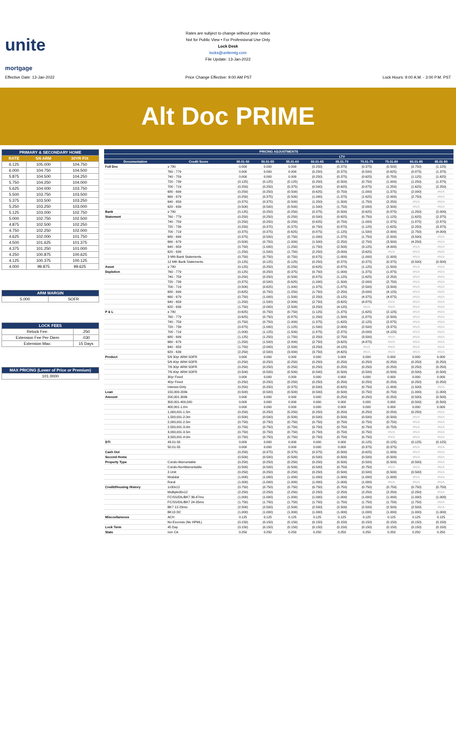unite
mortgage
Rates are subject to change without prior notice
Not for Public View • For Professional Use Only
Lock Desk
locks@unitemtg.com
File Update: 13-Jan-2022
Effective Date: 13-Jan-2022 Price Change Effective: 9:00 AM PST Lock Hours: 9:00 A.M. - 3:00 P.M. PST
Alt Doc PRIME
| PRIMARY & SECONDARY HOME | | |
| --- | --- | --- |
| RATE | 5/6 ARM | 30YR FIX |
| 6.125 | 105.000 | 104.750 |
| 6.000 | 104.750 | 104.500 |
| 5.875 | 104.500 | 104.250 |
| 5.750 | 104.250 | 104.000 |
| 5.625 | 104.000 | 103.750 |
| 5.500 | 103.750 | 103.500 |
| 5.375 | 103.500 | 103.250 |
| 5.250 | 103.250 | 103.000 |
| 5.125 | 103.000 | 102.750 |
| 5.000 | 102.750 | 102.500 |
| 4.875 | 102.500 | 102.250 |
| 4.750 | 102.250 | 102.000 |
| 4.625 | 102.000 | 101.750 |
| 4.500 | 101.625 | 101.375 |
| 4.375 | 101.250 | 101.000 |
| 4.250 | 100.875 | 100.625 |
| 4.125 | 100.375 | 100.125 |
| 4.000 | 99.875 | 99.625 |
| ARM MARGIN | |
| --- | --- |
| 5.000 | SOFR |
| LOCK FEES | |
| --- | --- |
| Relock Fee: | .250 |
| Extension Fee Per Diem | .030 |
| Extension Max: | 15 Days |
| MAX PRICING (Lower of Price or Premium) |
| --- |
| 101.0000 |
| PRICING ADJUSTMENTS | | | | | | | | | | |
| --- | --- | --- | --- | --- | --- | --- | --- | --- | --- | --- |
| | | LTV | | | | | | | | |
| Documentation | Credit Score | 00.01-50 | 50.01-55 | 55.01-60 | 60.01-65 | 65.01-70 | 70.01-75 | 75.01-80 | 80.01-85 | 85.01-90 |
| Full Doc | ≥ 780 | 0.000 | 0.000 | 0.000 | (0.250) | (0.375) | (0.375) | (0.500) | (0.750) | (1.125) |
| | 760 - 779 | 0.000 | 0.000 | 0.000 | (0.250) | (0.375) | (0.500) | (0.625) | (0.875) | (1.375) |
| | 740 - 759 | 0.000 | 0.000 | 0.000 | (0.250) | (0.375) | (0.625) | (0.750) | (1.125) | (1.625) |
| | 720 - 739 | (0.125) | (0.125) | (0.125) | (0.250) | (0.500) | (0.750) | (1.000) | (1.250) | (1.875) |
| | 700 - 719 | (0.250) | (0.250) | (0.375) | (0.500) | (0.625) | (0.875) | (1.250) | (1.625) | (2.250) |
| | 680 - 699 | (0.250) | (0.250) | (0.500) | (0.625) | (0.750) | (1.000) | (1.375) | (2.000) | #N/A |
| | 660 - 679 | (0.250) | (0.375) | (0.500) | (1.000) | (1.375) | (1.625) | (2.000) | (2.750) | #N/A |
| | 640 - 659 | (0.375) | (0.375) | (0.500) | (1.250) | (1.500) | (1.750) | (2.250) | #N/A | #N/A |
| | 620 - 639 | (0.500) | (0.500) | (0.500) | (1.500) | (1.750) | (2.000) | (2.500) | #N/A | #N/A |
| Bank | ≥ 780 | (0.125) | (0.250) | (0.250) | (0.375) | (0.500) | (0.625) | (0.875) | (1.250) | (2.000) |
| Statement | 760 - 779 | (0.250) | (0.250) | (0.250) | (0.500) | (0.625) | (0.750) | (1.125) | (1.625) | (2.375) |
| | 740 - 759 | (0.250) | (0.250) | (0.250) | (0.625) | (0.750) | (1.000) | (1.375) | (1.875) | (2.875) |
| | 720 - 739 | (0.250) | (0.375) | (0.375) | (0.750) | (0.875) | (1.125) | (1.625) | (2.250) | (3.375) |
| | 700 - 719 | (0.375) | (0.375) | (0.625) | (0.875) | (1.125) | (1.500) | (2.000) | (2.750) | (4.000) |
| | 680 - 699 | (0.375) | (0.500) | (0.750) | (1.000) | (1.375) | (1.750) | (2.500) | (3.500) | #N/A |
| | 660 - 679 | (0.500) | (0.750) | (1.000) | (1.500) | (2.250) | (2.750) | (3.500) | (4.250) | #N/A |
| | 640 - 659 | (0.750) | (1.000) | (1.250) | (1.750) | (2.500) | (3.125) | (4.000) | #N/A | #N/A |
| | 620 - 639 | (1.250) | (1.500) | (1.750) | (2.250) | (3.000) | (3.625) | #N/A | #N/A | #N/A |
| | 3 Mth Bank Statements | (0.750) | (0.750) | (0.750) | (0.875) | (1.000) | (1.000) | (1.000) | #N/A | #N/A |
| | 12 Mth Bank Statements | (0.125) | (0.125) | (0.125) | (0.250) | (0.375) | (0.375) | (0.375) | (0.500) | (0.500) |
| Asset | ≥ 780 | (0.125) | (0.250) | (0.250) | (0.625) | (0.875) | (1.125) | (1.500) | #N/A | #N/A |
| Depletion | 760 - 779 | (0.125) | (0.250) | (0.375) | (0.750) | (1.000) | (1.375) | (1.875) | #N/A | #N/A |
| | 740 - 759 | (0.250) | (0.250) | (0.500) | (0.875) | (1.125) | (1.625) | (2.250) | #N/A | #N/A |
| | 720 - 739 | (0.375) | (0.500) | (0.625) | (1.000) | (1.500) | (2.000) | (2.750) | #N/A | #N/A |
| | 700 - 719 | (0.500) | (0.625) | (1.000) | (1.375) | (1.875) | (2.500) | (3.500) | #N/A | #N/A |
| | 680 - 699 | (0.625) | (0.750) | (1.250) | (1.750) | (2.250) | (3.000) | (4.125) | #N/A | #N/A |
| | 660 - 679 | (0.750) | (1.000) | (1.500) | (2.250) | (3.125) | (4.375) | (4.875) | #N/A | #N/A |
| | 640 - 659 | (1.250) | (1.500) | (2.000) | (2.750) | (3.625) | (4.875) | #N/A | #N/A | #N/A |
| | 620 - 639 | (1.750) | (2.000) | (2.500) | (3.250) | (4.125) | #N/A | #N/A | #N/A | #N/A |
| P & L | ≥ 780 | (0.625) | (0.750) | (0.750) | (1.125) | (1.375) | (1.625) | (2.125) | #N/A | #N/A |
| | 760 - 779 | (0.625) | (0.750) | (0.875) | (1.250) | (1.500) | (1.875) | (2.500) | #N/A | #N/A |
| | 740 - 759 | (0.750) | (0.750) | (1.000) | (1.375) | (1.625) | (2.125) | (2.875) | #N/A | #N/A |
| | 720 - 739 | (0.875) | (1.000) | (1.125) | (1.500) | (2.000) | (2.500) | (3.375) | #N/A | #N/A |
| | 700 - 719 | (1.000) | (1.125) | (1.500) | (1.875) | (2.375) | (3.000) | (4.125) | #N/A | #N/A |
| | 680 - 699 | (1.125) | (1.250) | (1.750) | (2.250) | (2.750) | (3.500) | #N/A | #N/A | #N/A |
| | 660 - 679 | (1.250) | (1.500) | (2.000) | (2.750) | (3.625) | (4.875) | #N/A | #N/A | #N/A |
| | 640 - 659 | (1.750) | (2.000) | (2.500) | (3.250) | (4.125) | #N/A | #N/A | #N/A | #N/A |
| | 620 - 639 | (2.250) | (2.500) | (3.000) | (3.750) | (4.625) | #N/A | #N/A | #N/A | #N/A |
| Product | 5/6 30yr ARM SOFR | 0.000 | 0.000 | 0.000 | 0.000 | 0.000 | 0.000 | 0.000 | 0.000 | 0.000 |
| | 5/6 40yr ARM SOFR | (0.250) | (0.250) | (0.250) | (0.250) | (0.250) | (0.250) | (0.250) | (0.250) | (0.250) |
| | 7/6 30yr ARM SOFR | (0.250) | (0.250) | (0.250) | (0.250) | (0.250) | (0.250) | (0.250) | (0.250) | (0.250) |
| | 7/6 40yr ARM SOFR | (0.500) | (0.500) | (0.500) | (0.500) | (0.500) | (0.500) | (0.500) | (0.500) | (0.500) |
| | 30yr Fixed | 0.000 | 0.000 | 0.000 | 0.000 | 0.000 | 0.000 | 0.000 | 0.000 | 0.000 |
| | 40yr Fixed | (0.250) | (0.250) | (0.250) | (0.250) | (0.250) | (0.250) | (0.250) | (0.250) | (0.250) |
| | Interest-Only | (0.250) | (0.250) | (0.375) | (0.500) | (0.625) | (0.750) | (1.000) | (1.500) | #N/A |
| Loan | 150,000-200k | (0.500) | (0.500) | (0.500) | (0.500) | (0.500) | (0.750) | (0.750) | (1.000) | (1.000) |
| Amount | 200,001-300k | 0.000 | 0.000 | 0.000 | 0.000 | (0.250) | (0.250) | (0.250) | (0.500) | (0.500) |
| | 300,001-400,000 | 0.000 | 0.000 | 0.000 | 0.000 | 0.000 | 0.000 | 0.000 | (0.500) | (0.500) |
| | 400,001-1.0m | 0.000 | 0.000 | 0.000 | 0.000 | 0.000 | 0.000 | 0.000 | 0.000 | 0.000 |
| | 1,000,001-1.5m | (0.250) | (0.250) | (0.250) | (0.250) | (0.250) | (0.250) | (0.250) | (0.250) | #N/A |
| | 1,500,001-2.0m | (0.500) | (0.500) | (0.500) | (0.500) | (0.500) | (0.500) | (0.500) | #N/A | #N/A |
| | 2,000,001-2.5m | (0.750) | (0.750) | (0.750) | (0.750) | (0.750) | (0.750) | (0.750) | #N/A | #N/A |
| | 2,500,001-3.0m | (0.750) | (0.750) | (0.750) | (0.750) | (0.750) | (0.750) | (0.750) | #N/A | #N/A |
| | 3,000,001-3.5m | (0.750) | (0.750) | (0.750) | (0.750) | (0.750) | (0.750) | #N/A | #N/A | #N/A |
| | 3,500,001-4.0m | (0.750) | (0.750) | (0.750) | (0.750) | (0.750) | (0.750) | #N/A | #N/A | #N/A |
| DTI | 43.01-50 | 0.000 | 0.000 | 0.000 | 0.000 | 0.000 | (0.125) | (0.125) | (0.125) | (0.125) |
| | 50.01-55 | 0.000 | 0.000 | 0.000 | 0.000 | 0.000 | (0.375) | (0.375) | #N/A | #N/A |
| Cash Out | | (0.250) | (0.375) | (0.375) | (0.375) | (0.500) | (0.625) | (1.000) | #N/A | #N/A |
| Second Home | | (0.500) | (0.500) | (0.500) | (0.500) | (0.500) | (0.500) | (0.500) | #N/A | #N/A |
| Property Type | Condo-Warrantable | (0.250) | (0.250) | (0.250) | (0.250) | (0.500) | (0.500) | (0.500) | (0.500) | #N/A |
| | Condo-NonWarrantable | (0.500) | (0.500) | (0.500) | (0.500) | (0.750) | (0.750) | #N/A | #N/A | #N/A |
| | 2-Unit | (0.250) | (0.250) | (0.250) | (0.250) | (0.500) | (0.500) | (0.500) | (0.500) | #N/A |
| | Modular | (1.000) | (1.000) | (1.000) | (1.000) | (1.000) | (1.000) | (1.000) | #N/A | #N/A |
| | Rural | (1.000) | (1.000) | (1.000) | (1.000) | (1.000) | (1.000) | #N/A | #N/A | #N/A |
| Credit/Housing History | 1x30x12 | (0.750) | (0.750) | (0.750) | (0.750) | (0.750) | (0.750) | (0.750) | (0.750) | (0.750) |
| | Multiple30x12 | (2.250) | (2.250) | (2.250) | (2.250) | (2.250) | (2.250) | (2.250) | (2.250) | #N/A |
| | FC/SS/DIL/BK7 36-47mo | (1.000) | (1.000) | (1.000) | (1.000) | (1.000) | (1.000) | (1.000) | (1.000) | (1.000) |
| | FC/SS/DIL/BK7 24-35mo | (1.750) | (1.750) | (1.750) | (1.750) | (1.750) | (1.750) | (1.750) | (1.750) | #N/A |
| | BK7 12-23mo | (2.500) | (2.500) | (2.500) | (2.500) | (2.500) | (2.500) | (2.500) | (2.500) | #N/A |
| | BK13 DC | (1.000) | (1.000) | (1.000) | (1.000) | (1.000) | (1.000) | (1.000) | (1.000) | (1.000) |
| Misccellaneous | ACH | 0.125 | 0.125 | 0.125 | 0.125 | 0.125 | 0.125 | 0.125 | 0.125 | 0.125 |
| | No Escrows (No HPML) | (0.150) | (0.150) | (0.150) | (0.150) | (0.150) | (0.150) | (0.150) | (0.150) | (0.150) |
| Lock Term | 45 Day | (0.150) | (0.150) | (0.150) | (0.150) | (0.150) | (0.150) | (0.150) | (0.150) | (0.150) |
| State | non CA | 0.250 | 0.250 | 0.250 | 0.250 | 0.250 | 0.250 | 0.250 | 0.250 | 0.250 |